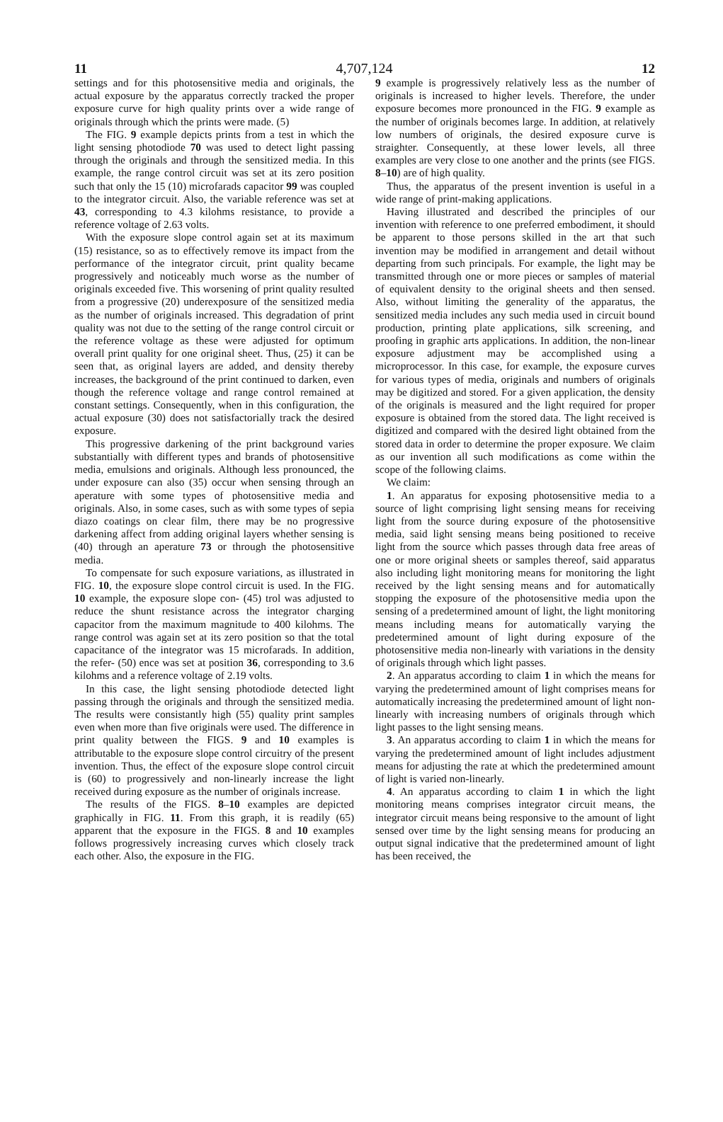11 4,707,124 12
settings and for this photosensitive media and originals, the actual exposure by the apparatus correctly tracked the proper exposure curve for high quality prints over a wide range of originals through which the prints were made. (5)
The FIG. 9 example depicts prints from a test in which the light sensing photodiode 70 was used to detect light passing through the originals and through the sensitized media. In this example, the range control circuit was set at its zero position such that only the 15 (10) microfarads capacitor 99 was coupled to the integrator circuit. Also, the variable reference was set at 43, corresponding to 4.3 kilohms resistance, to provide a reference voltage of 2.63 volts.
With the exposure slope control again set at its maximum (15) resistance, so as to effectively remove its impact from the performance of the integrator circuit, print quality became progressively and noticeably much worse as the number of originals exceeded five. This worsening of print quality resulted from a progressive (20) underexposure of the sensitized media as the number of originals increased. This degradation of print quality was not due to the setting of the range control circuit or the reference voltage as these were adjusted for optimum overall print quality for one original sheet. Thus, (25) it can be seen that, as original layers are added, and density thereby increases, the background of the print continued to darken, even though the reference voltage and range control remained at constant settings. Consequently, when in this configuration, the actual exposure (30) does not satisfactorially track the desired exposure.
This progressive darkening of the print background varies substantially with different types and brands of photosensitive media, emulsions and originals. Although less pronounced, the under exposure can also (35) occur when sensing through an aperature with some types of photosensitive media and originals. Also, in some cases, such as with some types of sepia diazo coatings on clear film, there may be no progressive darkening affect from adding original layers whether sensing is (40) through an aperature 73 or through the photosensitive media.
To compensate for such exposure variations, as illustrated in FIG. 10, the exposure slope control circuit is used. In the FIG. 10 example, the exposure slope con- (45) trol was adjusted to reduce the shunt resistance across the integrator charging capacitor from the maximum magnitude to 400 kilohms. The range control was again set at its zero position so that the total capacitance of the integrator was 15 microfarads. In addition, the refer- (50) ence was set at position 36, corresponding to 3.6 kilohms and a reference voltage of 2.19 volts.
In this case, the light sensing photodiode detected light passing through the originals and through the sensitized media. The results were consistantly high (55) quality print samples even when more than five originals were used. The difference in print quality between the FIGS. 9 and 10 examples is attributable to the exposure slope control circuitry of the present invention. Thus, the effect of the exposure slope control circuit is (60) to progressively and non-linearly increase the light received during exposure as the number of originals increase.
The results of the FIGS. 8–10 examples are depicted graphically in FIG. 11. From this graph, it is readily (65) apparent that the exposure in the FIGS. 8 and 10 examples follows progressively increasing curves which closely track each other. Also, the exposure in the FIG.
9 example is progressively relatively less as the number of originals is increased to higher levels. Therefore, the under exposure becomes more pronounced in the FIG. 9 example as the number of originals becomes large. In addition, at relatively low numbers of originals, the desired exposure curve is straighter. Consequently, at these lower levels, all three examples are very close to one another and the prints (see FIGS. 8–10) are of high quality.
Thus, the apparatus of the present invention is useful in a wide range of print-making applications.
Having illustrated and described the principles of our invention with reference to one preferred embodiment, it should be apparent to those persons skilled in the art that such invention may be modified in arrangement and detail without departing from such principals. For example, the light may be transmitted through one or more pieces or samples of material of equivalent density to the original sheets and then sensed. Also, without limiting the generality of the apparatus, the sensitized media includes any such media used in circuit bound production, printing plate applications, silk screening, and proofing in graphic arts applications. In addition, the non-linear exposure adjustment may be accomplished using a microprocessor. In this case, for example, the exposure curves for various types of media, originals and numbers of originals may be digitized and stored. For a given application, the density of the originals is measured and the light required for proper exposure is obtained from the stored data. The light received is digitized and compared with the desired light obtained from the stored data in order to determine the proper exposure. We claim as our invention all such modifications as come within the scope of the following claims.
We claim:
1. An apparatus for exposing photosensitive media to a source of light comprising light sensing means for receiving light from the source during exposure of the photosensitive media, said light sensing means being positioned to receive light from the source which passes through data free areas of one or more original sheets or samples thereof, said apparatus also including light monitoring means for monitoring the light received by the light sensing means and for automatically stopping the exposure of the photosensitive media upon the sensing of a predetermined amount of light, the light monitoring means including means for automatically varying the predetermined amount of light during exposure of the photosensitive media non-linearly with variations in the density of originals through which light passes.
2. An apparatus according to claim 1 in which the means for varying the predetermined amount of light comprises means for automatically increasing the predetermined amount of light non-linearly with increasing numbers of originals through which light passes to the light sensing means.
3. An apparatus according to claim 1 in which the means for varying the predetermined amount of light includes adjustment means for adjusting the rate at which the predetermined amount of light is varied non-linearly.
4. An apparatus according to claim 1 in which the light monitoring means comprises integrator circuit means, the integrator circuit means being responsive to the amount of light sensed over time by the light sensing means for producing an output signal indicative that the predetermined amount of light has been received, the